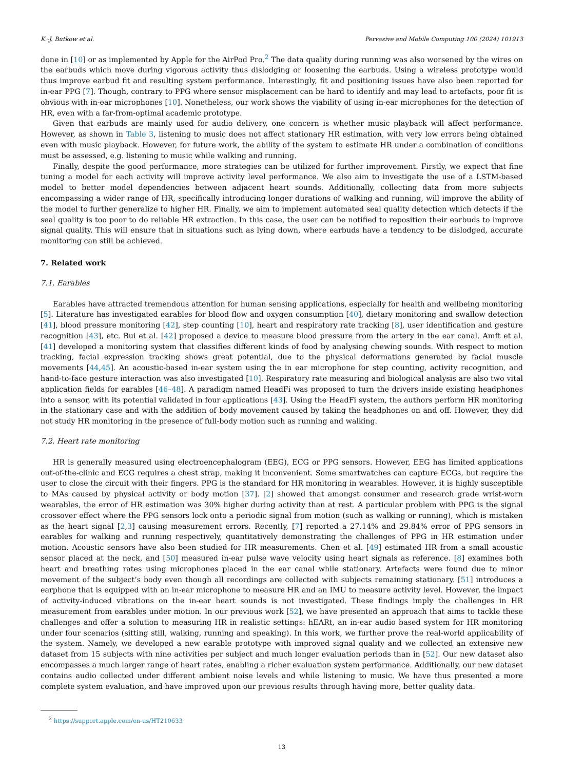K.-J. Butkow et al. Pervasive and Mobile Computing 100 (2024) 101913
done in [10] or as implemented by Apple for the AirPod Pro.<sup>2</sup> The data quality during running was also worsened by the wires on the earbuds which move during vigorous activity thus dislodging or loosening the earbuds. Using a wireless prototype would thus improve earbud fit and resulting system performance. Interestingly, fit and positioning issues have also been reported for in-ear PPG [7]. Though, contrary to PPG where sensor misplacement can be hard to identify and may lead to artefacts, poor fit is obvious with in-ear microphones [10]. Nonetheless, our work shows the viability of using in-ear microphones for the detection of HR, even with a far-from-optimal academic prototype.
Given that earbuds are mainly used for audio delivery, one concern is whether music playback will affect performance. However, as shown in Table 3, listening to music does not affect stationary HR estimation, with very low errors being obtained even with music playback. However, for future work, the ability of the system to estimate HR under a combination of conditions must be assessed, e.g. listening to music while walking and running.
Finally, despite the good performance, more strategies can be utilized for further improvement. Firstly, we expect that fine tuning a model for each activity will improve activity level performance. We also aim to investigate the use of a LSTM-based model to better model dependencies between adjacent heart sounds. Additionally, collecting data from more subjects encompassing a wider range of HR, specifically introducing longer durations of walking and running, will improve the ability of the model to further generalize to higher HR. Finally, we aim to implement automated seal quality detection which detects if the seal quality is too poor to do reliable HR extraction. In this case, the user can be notified to reposition their earbuds to improve signal quality. This will ensure that in situations such as lying down, where earbuds have a tendency to be dislodged, accurate monitoring can still be achieved.
7. Related work
7.1. Earables
Earables have attracted tremendous attention for human sensing applications, especially for health and wellbeing monitoring [5]. Literature has investigated earables for blood flow and oxygen consumption [40], dietary monitoring and swallow detection [41], blood pressure monitoring [42], step counting [10], heart and respiratory rate tracking [8], user identification and gesture recognition [43], etc. Bui et al. [42] proposed a device to measure blood pressure from the artery in the ear canal. Amft et al. [41] developed a monitoring system that classifies different kinds of food by analysing chewing sounds. With respect to motion tracking, facial expression tracking shows great potential, due to the physical deformations generated by facial muscle movements [44,45]. An acoustic-based in-ear system using the in ear microphone for step counting, activity recognition, and hand-to-face gesture interaction was also investigated [10]. Respiratory rate measuring and biological analysis are also two vital application fields for earables [46–48]. A paradigm named HeadFi was proposed to turn the drivers inside existing headphones into a sensor, with its potential validated in four applications [43]. Using the HeadFi system, the authors perform HR monitoring in the stationary case and with the addition of body movement caused by taking the headphones on and off. However, they did not study HR monitoring in the presence of full-body motion such as running and walking.
7.2. Heart rate monitoring
HR is generally measured using electroencephalogram (EEG), ECG or PPG sensors. However, EEG has limited applications out-of-the-clinic and ECG requires a chest strap, making it inconvenient. Some smartwatches can capture ECGs, but require the user to close the circuit with their fingers. PPG is the standard for HR monitoring in wearables. However, it is highly susceptible to MAs caused by physical activity or body motion [37]. [2] showed that amongst consumer and research grade wrist-worn wearables, the error of HR estimation was 30% higher during activity than at rest. A particular problem with PPG is the signal crossover effect where the PPG sensors lock onto a periodic signal from motion (such as walking or running), which is mistaken as the heart signal [2,3] causing measurement errors. Recently, [7] reported a 27.14% and 29.84% error of PPG sensors in earables for walking and running respectively, quantitatively demonstrating the challenges of PPG in HR estimation under motion. Acoustic sensors have also been studied for HR measurements. Chen et al. [49] estimated HR from a small acoustic sensor placed at the neck, and [50] measured in-ear pulse wave velocity using heart signals as reference. [8] examines both heart and breathing rates using microphones placed in the ear canal while stationary. Artefacts were found due to minor movement of the subject’s body even though all recordings are collected with subjects remaining stationary. [51] introduces a earphone that is equipped with an in-ear microphone to measure HR and an IMU to measure activity level. However, the impact of activity-induced vibrations on the in-ear heart sounds is not investigated. These findings imply the challenges in HR measurement from earables under motion. In our previous work [52], we have presented an approach that aims to tackle these challenges and offer a solution to measuring HR in realistic settings: hEARt, an in-ear audio based system for HR monitoring under four scenarios (sitting still, walking, running and speaking). In this work, we further prove the real-world applicability of the system. Namely, we developed a new earable prototype with improved signal quality and we collected an extensive new dataset from 15 subjects with nine activities per subject and much longer evaluation periods than in [52]. Our new dataset also encompasses a much larger range of heart rates, enabling a richer evaluation system performance. Additionally, our new dataset contains audio collected under different ambient noise levels and while listening to music. We have thus presented a more complete system evaluation, and have improved upon our previous results through having more, better quality data.
<sup>2</sup> https://support.apple.com/en-us/HT210633
13